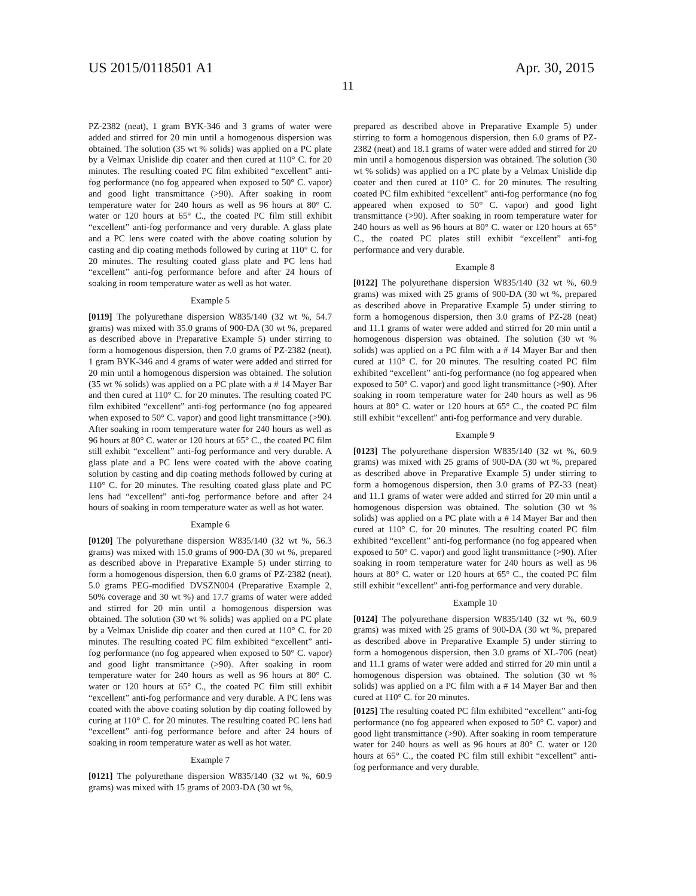US 2015/0118501 A1 Apr. 30, 2015
11
PZ-2382 (neat), 1 gram BYK-346 and 3 grams of water were added and stirred for 20 min until a homogenous dispersion was obtained. The solution (35 wt % solids) was applied on a PC plate by a Velmax Unislide dip coater and then cured at 110° C. for 20 minutes. The resulting coated PC film exhibited “excellent” anti-fog performance (no fog appeared when exposed to 50° C. vapor) and good light transmittance (>90). After soaking in room temperature water for 240 hours as well as 96 hours at 80° C. water or 120 hours at 65° C., the coated PC film still exhibit “excellent” anti-fog performance and very durable. A glass plate and a PC lens were coated with the above coating solution by casting and dip coating methods followed by curing at 110° C. for 20 minutes. The resulting coated glass plate and PC lens had “excellent” anti-fog performance before and after 24 hours of soaking in room temperature water as well as hot water.
Example 5
[0119] The polyurethane dispersion W835/140 (32 wt %, 54.7 grams) was mixed with 35.0 grams of 900-DA (30 wt %, prepared as described above in Preparative Example 5) under stirring to form a homogenous dispersion, then 7.0 grams of PZ-2382 (neat), 1 gram BYK-346 and 4 grams of water were added and stirred for 20 min until a homogenous dispersion was obtained. The solution (35 wt % solids) was applied on a PC plate with a # 14 Mayer Bar and then cured at 110° C. for 20 minutes. The resulting coated PC film exhibited “excellent” anti-fog performance (no fog appeared when exposed to 50° C. vapor) and good light transmittance (>90). After soaking in room temperature water for 240 hours as well as 96 hours at 80° C. water or 120 hours at 65° C., the coated PC film still exhibit “excellent” anti-fog performance and very durable. A glass plate and a PC lens were coated with the above coating solution by casting and dip coating methods followed by curing at 110° C. for 20 minutes. The resulting coated glass plate and PC lens had “excellent” anti-fog performance before and after 24 hours of soaking in room temperature water as well as hot water.
Example 6
[0120] The polyurethane dispersion W835/140 (32 wt %, 56.3 grams) was mixed with 15.0 grams of 900-DA (30 wt %, prepared as described above in Preparative Example 5) under stirring to form a homogenous dispersion, then 6.0 grams of PZ-2382 (neat), 5.0 grams PEG-modified DVSZN004 (Preparative Example 2, 50% coverage and 30 wt %) and 17.7 grams of water were added and stirred for 20 min until a homogenous dispersion was obtained. The solution (30 wt % solids) was applied on a PC plate by a Velmax Unislide dip coater and then cured at 110° C. for 20 minutes. The resulting coated PC film exhibited “excellent” anti-fog performance (no fog appeared when exposed to 50° C. vapor) and good light transmittance (>90). After soaking in room temperature water for 240 hours as well as 96 hours at 80° C. water or 120 hours at 65° C., the coated PC film still exhibit “excellent” anti-fog performance and very durable. A PC lens was coated with the above coating solution by dip coating followed by curing at 110° C. for 20 minutes. The resulting coated PC lens had “excellent” anti-fog performance before and after 24 hours of soaking in room temperature water as well as hot water.
Example 7
[0121] The polyurethane dispersion W835/140 (32 wt %, 60.9 grams) was mixed with 15 grams of 2003-DA (30 wt %,
prepared as described above in Preparative Example 5) under stirring to form a homogenous dispersion, then 6.0 grams of PZ-2382 (neat) and 18.1 grams of water were added and stirred for 20 min until a homogenous dispersion was obtained. The solution (30 wt % solids) was applied on a PC plate by a Velmax Unislide dip coater and then cured at 110° C. for 20 minutes. The resulting coated PC film exhibited “excellent” anti-fog performance (no fog appeared when exposed to 50° C. vapor) and good light transmittance (>90). After soaking in room temperature water for 240 hours as well as 96 hours at 80° C. water or 120 hours at 65° C., the coated PC plates still exhibit “excellent” anti-fog performance and very durable.
Example 8
[0122] The polyurethane dispersion W835/140 (32 wt %, 60.9 grams) was mixed with 25 grams of 900-DA (30 wt %, prepared as described above in Preparative Example 5) under stirring to form a homogenous dispersion, then 3.0 grams of PZ-28 (neat) and 11.1 grams of water were added and stirred for 20 min until a homogenous dispersion was obtained. The solution (30 wt % solids) was applied on a PC film with a # 14 Mayer Bar and then cured at 110° C. for 20 minutes. The resulting coated PC film exhibited “excellent” anti-fog performance (no fog appeared when exposed to 50° C. vapor) and good light transmittance (>90). After soaking in room temperature water for 240 hours as well as 96 hours at 80° C. water or 120 hours at 65° C., the coated PC film still exhibit “excellent” anti-fog performance and very durable.
Example 9
[0123] The polyurethane dispersion W835/140 (32 wt %, 60.9 grams) was mixed with 25 grams of 900-DA (30 wt %, prepared as described above in Preparative Example 5) under stirring to form a homogenous dispersion, then 3.0 grams of PZ-33 (neat) and 11.1 grams of water were added and stirred for 20 min until a homogenous dispersion was obtained. The solution (30 wt % solids) was applied on a PC plate with a # 14 Mayer Bar and then cured at 110° C. for 20 minutes. The resulting coated PC film exhibited “excellent” anti-fog performance (no fog appeared when exposed to 50° C. vapor) and good light transmittance (>90). After soaking in room temperature water for 240 hours as well as 96 hours at 80° C. water or 120 hours at 65° C., the coated PC film still exhibit “excellent” anti-fog performance and very durable.
Example 10
[0124] The polyurethane dispersion W835/140 (32 wt %, 60.9 grams) was mixed with 25 grams of 900-DA (30 wt %, prepared as described above in Preparative Example 5) under stirring to form a homogenous dispersion, then 3.0 grams of XL-706 (neat) and 11.1 grams of water were added and stirred for 20 min until a homogenous dispersion was obtained. The solution (30 wt % solids) was applied on a PC film with a # 14 Mayer Bar and then cured at 110° C. for 20 minutes.
[0125] The resulting coated PC film exhibited “excellent” anti-fog performance (no fog appeared when exposed to 50° C. vapor) and good light transmittance (>90). After soaking in room temperature water for 240 hours as well as 96 hours at 80° C. water or 120 hours at 65° C., the coated PC film still exhibit “excellent” anti-fog performance and very durable.